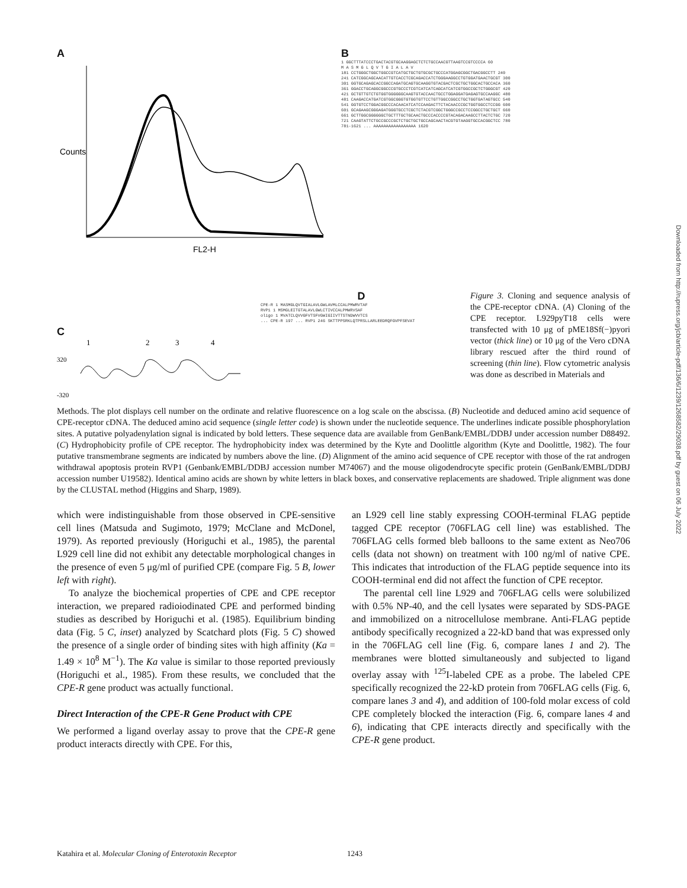A
Counts
FL2-H
B
1 GGCTTTATCCCTGACTACGTGCAAGGAGCTCTCTGCCAACGTTAAGTCCGTCCCCA 60
M A S M G L Q V T G I A L A V
181 CCTGGGCTGGCTGGCCGTCATGCTGCTGTGCGCTGCCCATGGAGCGGCTGACGGCCTT 240
241 CATCGGCAGCAACATTGTCACCTCGCAGACCATCTGGGAAGGCCTGTGGATGAACTGCGT 300
301 GGTGCAGAGCACCGGCCAGATGCAGTGCAAGGTGTACGACTCGCTGCTGGCACTGCCACA 360
361 GGACCTGCAGGCGGCCCGTGCCCTCGTCATCATCAGCATCATCGTGGCCGCTCTGGGCGT 420
421 GCTGTTGTCTGTGGTGGGGGGCAAGTGTACCAACTGCCTGGAGGATGAGAGTGCCAAGGC 480
481 CAAGACCATGATCGTGGCGGGTGTGGTGTTCCTGTTGGCCGGCCTGCTGGTGATAGTGCC 540
541 GGTGTCCTGGACGGCCCACAACATCATCCAAGACTTCTACAACCCGCTGGTGGCCTCCGG 600
601 GCAGAAGCGGGAGATGGGTGCCTCGCTCTACGTCGGCTGGGCCGCCTCCGGCCTGCTGCT 660
661 GCTTGGCGGGGGGCTGCTTTGCTGCAACTGCCCACCCCGTACAGACAAGCCTTACTCTGC 720
721 CAAGTATTCTGCCGCCCGCTCTGCTGCTGCCAGCAACTACGTGTAAGGTGCCACGGCTCC 780
781-1621 ... AAAAAAAAAAAAAAAAA 1620
C
1
2
3
4
320
-320
D
CPE-R 1 MASMGLQVTGIALAVLGWLAVMLCCALPMWRVTAF
RVP1 1 MSMGLEITGTALAVLGWLCTIVCCALPMWRVSAF
oligo 1 MVATCLQVVGFVTSFVGWIGIIVTTSTNDWVVTCS
... CPE-R 197 ... RVP1 246 SKTTPPSRKLQTPRSLLARLEEDRQFGVPFSEVAT
Figure 3. Cloning and sequence analysis of the CPE-receptor cDNA. (A) Cloning of the CPE receptor. L929pyT18 cells were transfected with 10 μg of pME18Sf(−)pyori vector (thick line) or 10 μg of the Vero cDNA library rescued after the third round of screening (thin line). Flow cytometric analysis was done as described in Materials and
Methods. The plot displays cell number on the ordinate and relative fluorescence on a log scale on the abscissa. (B) Nucleotide and deduced amino acid sequence of CPE-receptor cDNA. The deduced amino acid sequence (single letter code) is shown under the nucleotide sequence. The underlines indicate possible phosphorylation sites. A putative polyadenylation signal is indicated by bold letters. These sequence data are available from GenBank/EMBL/DDBJ under accession number D88492. (C) Hydrophobicity profile of CPE receptor. The hydrophobicity index was determined by the Kyte and Doolittle algorithm (Kyte and Doolittle, 1982). The four putative transmembrane segments are indicated by numbers above the line. (D) Alignment of the amino acid sequence of CPE receptor with those of the rat androgen withdrawal apoptosis protein RVP1 (Genbank/EMBL/DDBJ accession number M74067) and the mouse oligodendrocyte specific protein (GenBank/EMBL/DDBJ accession number U19582). Identical amino acids are shown by white letters in black boxes, and conservative replacements are shadowed. Triple alignment was done by the CLUSTAL method (Higgins and Sharp, 1989).
which were indistinguishable from those observed in CPE-sensitive cell lines (Matsuda and Sugimoto, 1979; McClane and McDonel, 1979). As reported previously (Horiguchi et al., 1985), the parental L929 cell line did not exhibit any detectable morphological changes in the presence of even 5 μg/ml of purified CPE (compare Fig. 5 B, lower left with right).
To analyze the biochemical properties of CPE and CPE receptor interaction, we prepared radioiodinated CPE and performed binding studies as described by Horiguchi et al. (1985). Equilibrium binding data (Fig. 5 C, inset) analyzed by Scatchard plots (Fig. 5 C) showed the presence of a single order of binding sites with high affinity (Ka = 1.49 × 10<sup>8</sup> M<sup>−1</sup>). The Ka value is similar to those reported previously (Horiguchi et al., 1985). From these results, we concluded that the CPE-R gene product was actually functional.
Direct Interaction of the CPE-R Gene Product with CPE
We performed a ligand overlay assay to prove that the CPE-R gene product interacts directly with CPE. For this,
an L929 cell line stably expressing COOH-terminal FLAG peptide tagged CPE receptor (706FLAG cell line) was established. The 706FLAG cells formed bleb balloons to the same extent as Neo706 cells (data not shown) on treatment with 100 ng/ml of native CPE. This indicates that introduction of the FLAG peptide sequence into its COOH-terminal end did not affect the function of CPE receptor.
The parental cell line L929 and 706FLAG cells were solubilized with 0.5% NP-40, and the cell lysates were separated by SDS-PAGE and immobilized on a nitrocellulose membrane. Anti-FLAG peptide antibody specifically recognized a 22-kD band that was expressed only in the 706FLAG cell line (Fig. 6, compare lanes 1 and 2). The membranes were blotted simultaneously and subjected to ligand overlay assay with <sup>125</sup>I-labeled CPE as a probe. The labeled CPE specifically recognized the 22-kD protein from 706FLAG cells (Fig. 6, compare lanes 3 and 4), and addition of 100-fold molar excess of cold CPE completely blocked the interaction (Fig. 6, compare lanes 4 and 6), indicating that CPE interacts directly and specifically with the CPE-R gene product.
Downloaded from http://rupress.org/jcb/article-pdf/136/6/1239/1268582/29038.pdf by guest on 06 July 2022
Katahira et al. Molecular Cloning of Enterotoxin Receptor 1243